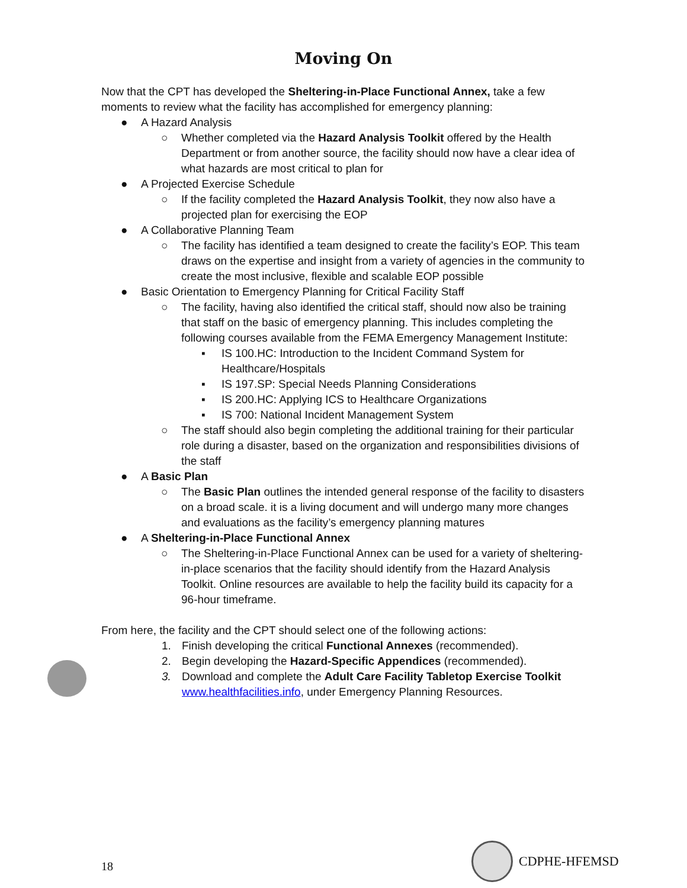Moving On
Now that the CPT has developed the Sheltering-in-Place Functional Annex, take a few moments to review what the facility has accomplished for emergency planning:
● A Hazard Analysis
○ Whether completed via the Hazard Analysis Toolkit offered by the Health Department or from another source, the facility should now have a clear idea of what hazards are most critical to plan for
● A Projected Exercise Schedule
○ If the facility completed the Hazard Analysis Toolkit, they now also have a projected plan for exercising the EOP
● A Collaborative Planning Team
○ The facility has identified a team designed to create the facility’s EOP. This team draws on the expertise and insight from a variety of agencies in the community to create the most inclusive, flexible and scalable EOP possible
● Basic Orientation to Emergency Planning for Critical Facility Staff
○ The facility, having also identified the critical staff, should now also be training that staff on the basic of emergency planning. This includes completing the following courses available from the FEMA Emergency Management Institute:
▪ IS 100.HC: Introduction to the Incident Command System for Healthcare/Hospitals
▪ IS 197.SP: Special Needs Planning Considerations
▪ IS 200.HC: Applying ICS to Healthcare Organizations
▪ IS 700: National Incident Management System
○ The staff should also begin completing the additional training for their particular role during a disaster, based on the organization and responsibilities divisions of the staff
● A Basic Plan
○ The Basic Plan outlines the intended general response of the facility to disasters on a broad scale. it is a living document and will undergo many more changes and evaluations as the facility’s emergency planning matures
● A Sheltering-in-Place Functional Annex
○ The Sheltering-in-Place Functional Annex can be used for a variety of sheltering-in-place scenarios that the facility should identify from the Hazard Analysis Toolkit. Online resources are available to help the facility build its capacity for a 96-hour timeframe.
From here, the facility and the CPT should select one of the following actions:
1. Finish developing the critical Functional Annexes (recommended).
2. Begin developing the Hazard-Specific Appendices (recommended).
3. Download and complete the Adult Care Facility Tabletop Exercise Toolkit www.healthfacilities.info, under Emergency Planning Resources.
18 CDPHE-HFEMSD